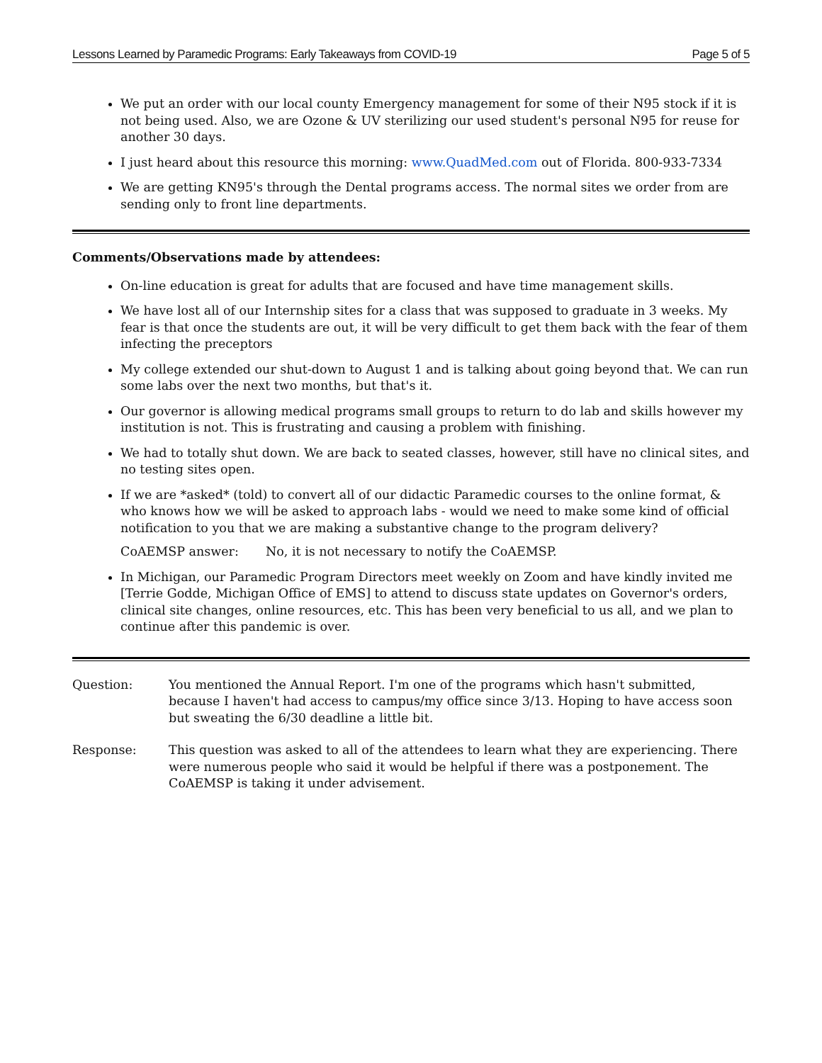Lessons Learned by Paramedic Programs: Early Takeaways from COVID-19 Page 5 of 5
We put an order with our local county Emergency management for some of their N95 stock if it is not being used. Also, we are Ozone & UV sterilizing our used student's personal N95 for reuse for another 30 days.
I just heard about this resource this morning: www.QuadMed.com out of Florida. 800-933-7334
We are getting KN95's through the Dental programs access. The normal sites we order from are sending only to front line departments.
Comments/Observations made by attendees:
On-line education is great for adults that are focused and have time management skills.
We have lost all of our Internship sites for a class that was supposed to graduate in 3 weeks. My fear is that once the students are out, it will be very difficult to get them back with the fear of them infecting the preceptors
My college extended our shut-down to August 1 and is talking about going beyond that. We can run some labs over the next two months, but that's it.
Our governor is allowing medical programs small groups to return to do lab and skills however my institution is not. This is frustrating and causing a problem with finishing.
We had to totally shut down. We are back to seated classes, however, still have no clinical sites, and no testing sites open.
If we are *asked* (told) to convert all of our didactic Paramedic courses to the online format, & who knows how we will be asked to approach labs - would we need to make some kind of official notification to you that we are making a substantive change to the program delivery?
CoAEMSP answer: No, it is not necessary to notify the CoAEMSP.
In Michigan, our Paramedic Program Directors meet weekly on Zoom and have kindly invited me [Terrie Godde, Michigan Office of EMS] to attend to discuss state updates on Governor's orders, clinical site changes, online resources, etc. This has been very beneficial to us all, and we plan to continue after this pandemic is over.
Question: You mentioned the Annual Report. I'm one of the programs which hasn't submitted, because I haven't had access to campus/my office since 3/13. Hoping to have access soon but sweating the 6/30 deadline a little bit.
Response: This question was asked to all of the attendees to learn what they are experiencing. There were numerous people who said it would be helpful if there was a postponement. The CoAEMSP is taking it under advisement.